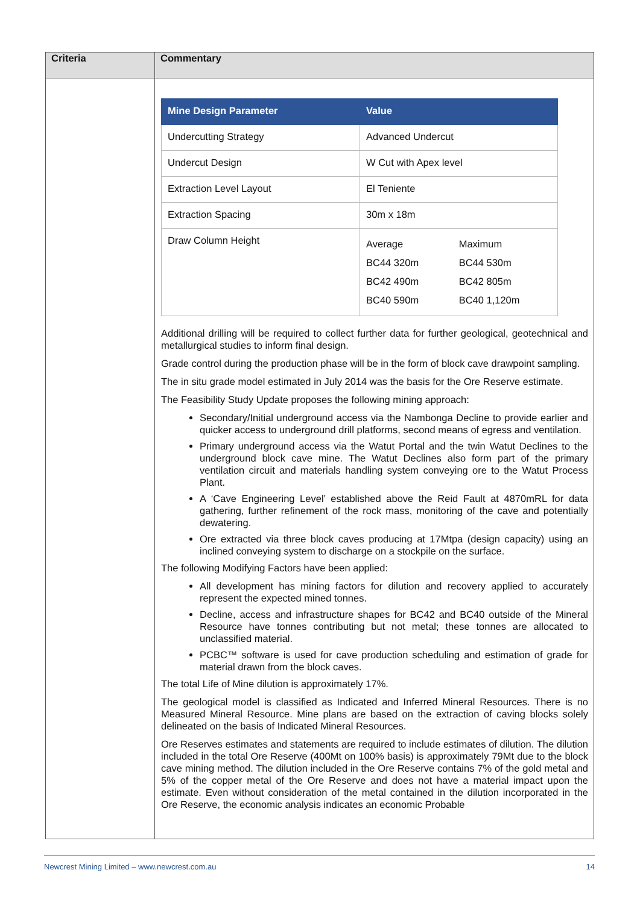| Criteria | Commentary |
| --- | --- |
| | / Mine Design Parameter / Value / / / --- / --- / --- / / Undercutting Strategy / Advanced Undercut / / / Undercut Design / W Cut with Apex level / / / Extraction Level Layout / El Teniente / / / Extraction Spacing / 30m x 18m / / / Draw Column Height / Average BC44 320m BC42 490m BC40 590m / Maximum BC44 530m BC42 805m BC40 1,120m / Additional drilling will be required to collect further data for further geological, geotechnical and metallurgical studies to inform final design. Grade control during the production phase will be in the form of block cave drawpoint sampling. The in situ grade model estimated in July 2014 was the basis for the Ore Reserve estimate. The Feasibility Study Update proposes the following mining approach: Secondary/Initial underground access via the Nambonga Decline to provide earlier and quicker access to underground drill platforms, second means of egress and ventilation. Primary underground access via the Watut Portal and the twin Watut Declines to the underground block cave mine. The Watut Declines also form part of the primary ventilation circuit and materials handling system conveying ore to the Watut Process Plant. A ‘Cave Engineering Level’ established above the Reid Fault at 4870mRL for data gathering, further refinement of the rock mass, monitoring of the cave and potentially dewatering. Ore extracted via three block caves producing at 17Mtpa (design capacity) using an inclined conveying system to discharge on a stockpile on the surface. The following Modifying Factors have been applied: All development has mining factors for dilution and recovery applied to accurately represent the expected mined tonnes. Decline, access and infrastructure shapes for BC42 and BC40 outside of the Mineral Resource have tonnes contributing but not metal; these tonnes are allocated to unclassified material. PCBC™ software is used for cave production scheduling and estimation of grade for material drawn from the block caves. The total Life of Mine dilution is approximately 17%. The geological model is classified as Indicated and Inferred Mineral Resources. There is no Measured Mineral Resource. Mine plans are based on the extraction of caving blocks solely delineated on the basis of Indicated Mineral Resources. Ore Reserves estimates and statements are required to include estimates of dilution. The dilution included in the total Ore Reserve (400Mt on 100% basis) is approximately 79Mt due to the block cave mining method. The dilution included in the Ore Reserve contains 7% of the gold metal and 5% of the copper metal of the Ore Reserve and does not have a material impact upon the estimate. Even without consideration of the metal contained in the dilution incorporated in the Ore Reserve, the economic analysis indicates an economic Probable |
Newcrest Mining Limited – www.newcrest.com.au 14